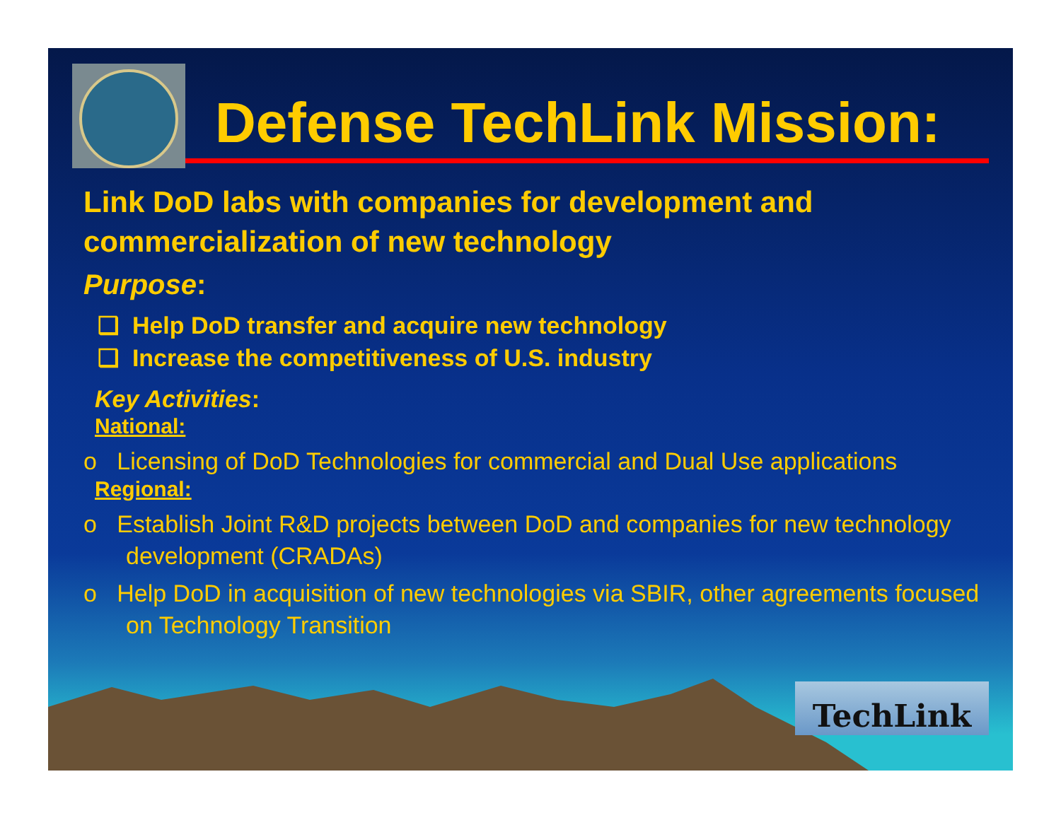Defense TechLink Mission:
Link DoD labs with companies for development and commercialization of new technology
Purpose:
❑ Help DoD transfer and acquire new technology
❑ Increase the competitiveness of U.S. industry
Key Activities:
National:
o Licensing of DoD Technologies for commercial and Dual Use applications
Regional:
o Establish Joint R&D projects between DoD and companies for new technology development (CRADAs)
o Help DoD in acquisition of new technologies via SBIR, other agreements focused on Technology Transition
TechLink